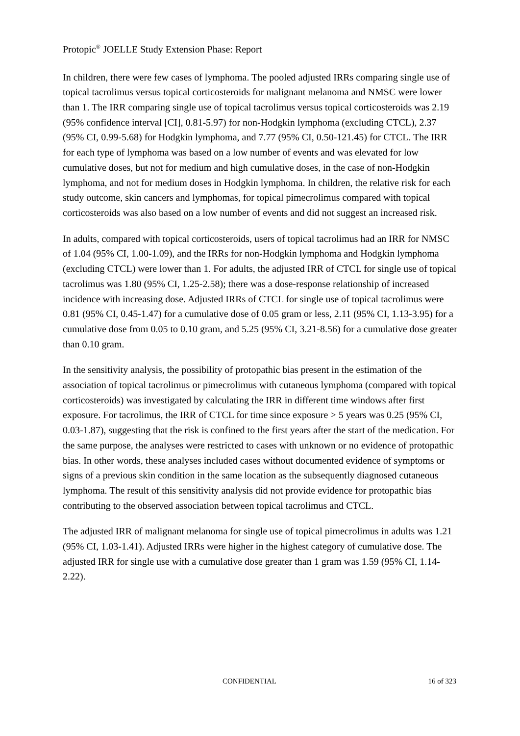Protopic<sup>®</sup> JOELLE Study Extension Phase: Report
In children, there were few cases of lymphoma. The pooled adjusted IRRs comparing single use of topical tacrolimus versus topical corticosteroids for malignant melanoma and NMSC were lower than 1. The IRR comparing single use of topical tacrolimus versus topical corticosteroids was 2.19 (95% confidence interval [CI], 0.81-5.97) for non-Hodgkin lymphoma (excluding CTCL), 2.37 (95% CI, 0.99-5.68) for Hodgkin lymphoma, and 7.77 (95% CI, 0.50-121.45) for CTCL. The IRR for each type of lymphoma was based on a low number of events and was elevated for low cumulative doses, but not for medium and high cumulative doses, in the case of non-Hodgkin lymphoma, and not for medium doses in Hodgkin lymphoma. In children, the relative risk for each study outcome, skin cancers and lymphomas, for topical pimecrolimus compared with topical corticosteroids was also based on a low number of events and did not suggest an increased risk.
In adults, compared with topical corticosteroids, users of topical tacrolimus had an IRR for NMSC of 1.04 (95% CI, 1.00-1.09), and the IRRs for non-Hodgkin lymphoma and Hodgkin lymphoma (excluding CTCL) were lower than 1. For adults, the adjusted IRR of CTCL for single use of topical tacrolimus was 1.80 (95% CI, 1.25-2.58); there was a dose-response relationship of increased incidence with increasing dose. Adjusted IRRs of CTCL for single use of topical tacrolimus were 0.81 (95% CI, 0.45-1.47) for a cumulative dose of 0.05 gram or less, 2.11 (95% CI, 1.13-3.95) for a cumulative dose from 0.05 to 0.10 gram, and 5.25 (95% CI, 3.21-8.56) for a cumulative dose greater than 0.10 gram.
In the sensitivity analysis, the possibility of protopathic bias present in the estimation of the association of topical tacrolimus or pimecrolimus with cutaneous lymphoma (compared with topical corticosteroids) was investigated by calculating the IRR in different time windows after first exposure. For tacrolimus, the IRR of CTCL for time since exposure > 5 years was 0.25 (95% CI, 0.03-1.87), suggesting that the risk is confined to the first years after the start of the medication. For the same purpose, the analyses were restricted to cases with unknown or no evidence of protopathic bias. In other words, these analyses included cases without documented evidence of symptoms or signs of a previous skin condition in the same location as the subsequently diagnosed cutaneous lymphoma. The result of this sensitivity analysis did not provide evidence for protopathic bias contributing to the observed association between topical tacrolimus and CTCL.
The adjusted IRR of malignant melanoma for single use of topical pimecrolimus in adults was 1.21 (95% CI, 1.03-1.41). Adjusted IRRs were higher in the highest category of cumulative dose. The adjusted IRR for single use with a cumulative dose greater than 1 gram was 1.59 (95% CI, 1.14-2.22).
CONFIDENTIAL 16 of 323